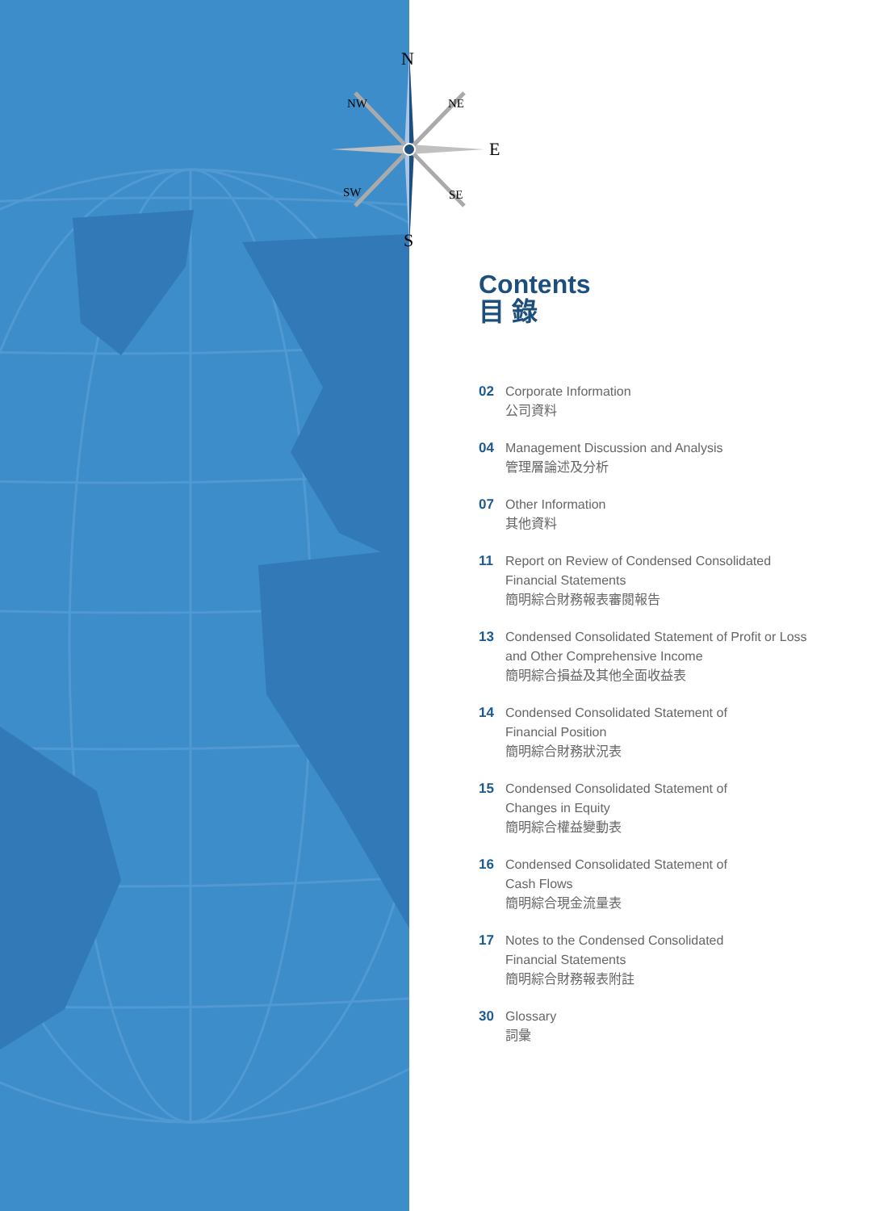N
NW NE
E
SW SE
S
Contents
目 錄
02 Corporate Information
公司資料
04 Management Discussion and Analysis
管理層論述及分析
07 Other Information
其他資料
11 Report on Review of Condensed Consolidated
Financial Statements
簡明綜合財務報表審閱報告
13 Condensed Consolidated Statement of Profit or Loss
and Other Comprehensive Income
簡明綜合損益及其他全面收益表
14 Condensed Consolidated Statement of
Financial Position
簡明綜合財務狀況表
15 Condensed Consolidated Statement of
Changes in Equity
簡明綜合權益變動表
16 Condensed Consolidated Statement of
Cash Flows
簡明綜合現金流量表
17 Notes to the Condensed Consolidated
Financial Statements
簡明綜合財務報表附註
30 Glossary
詞彙